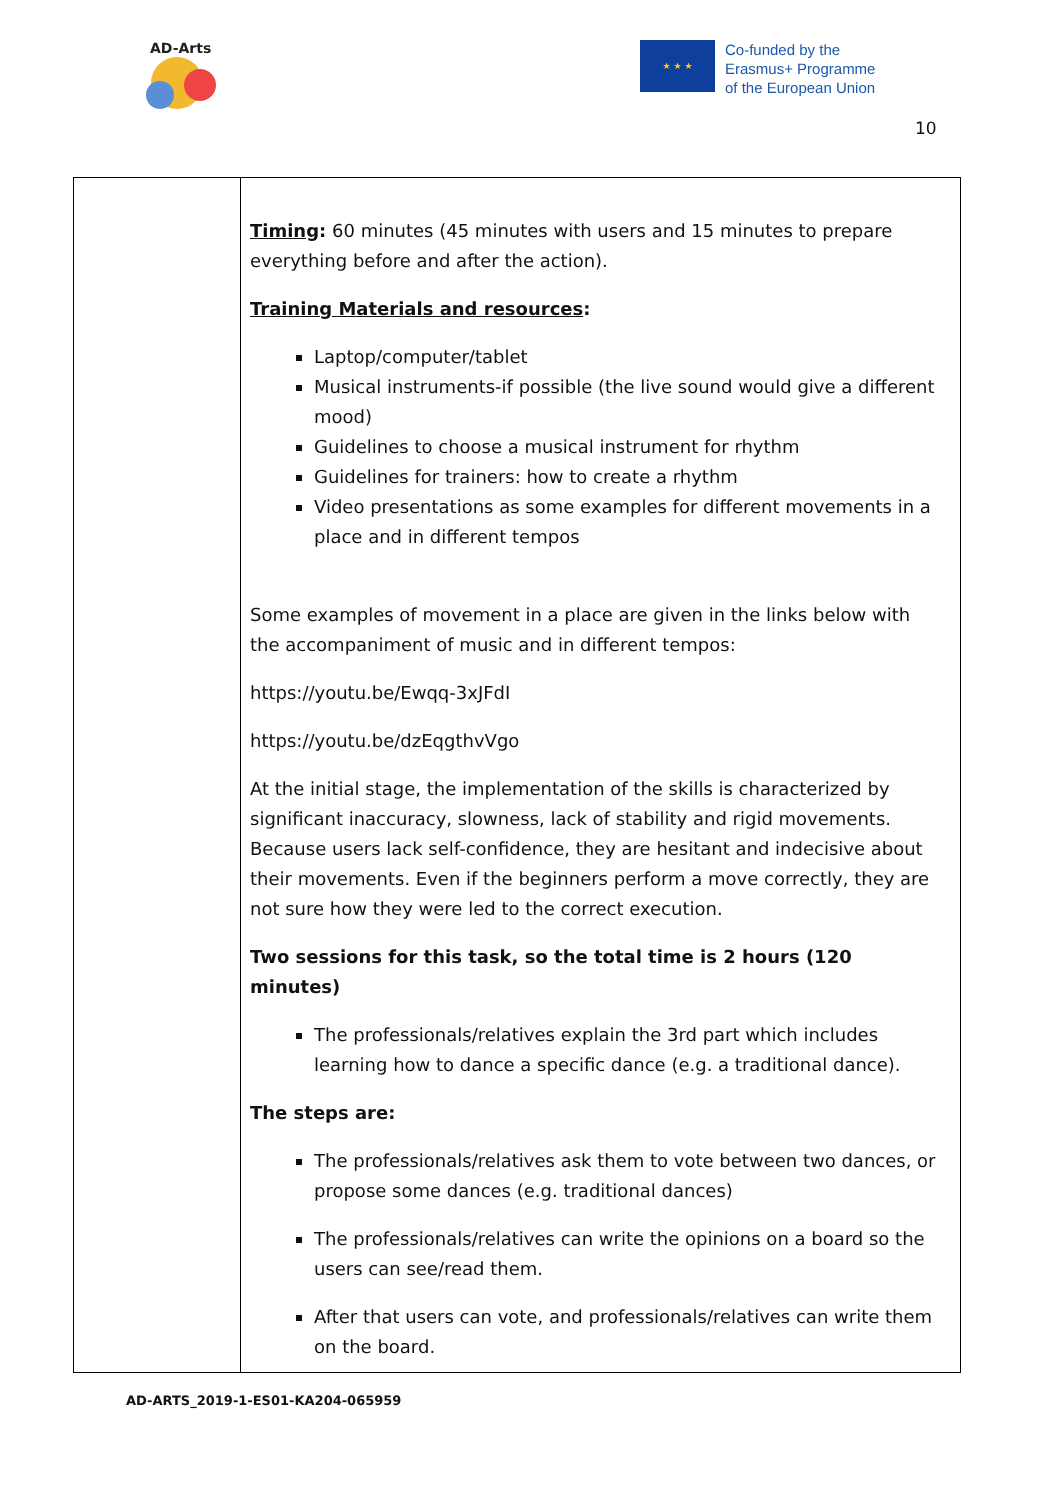AD-Arts
★ ★ ★
Co-funded by the
Erasmus+ Programme
of the European Union
10
| | Timing : 60 minutes (45 minutes with users and 15 minutes to prepare everything before and after the action). Training Materials and resources : Laptop/computer/tablet Musical instruments-if possible (the live sound would give a different mood) Guidelines to choose a musical instrument for rhythm Guidelines for trainers: how to create a rhythm Video presentations as some examples for different movements in a place and in different tempos Some examples of movement in a place are given in the links below with the accompaniment of music and in different tempos: https://youtu.be/Ewqq-3xJFdI https://youtu.be/dzEqgthvVgo At the initial stage, the implementation of the skills is characterized by significant inaccuracy, slowness, lack of stability and rigid movements. Because users lack self-confidence, they are hesitant and indecisive about their movements. Even if the beginners perform a move correctly, they are not sure how they were led to the correct execution. Two sessions for this task, so the total time is 2 hours (120 minutes) The professionals/relatives explain the 3rd part which includes learning how to dance a specific dance (e.g. a traditional dance). The steps are: The professionals/relatives ask them to vote between two dances, or propose some dances (e.g. traditional dances) The professionals/relatives can write the opinions on a board so the users can see/read them. After that users can vote, and professionals/relatives can write them on the board. |
AD-ARTS_2019-1-ES01-KA204-065959